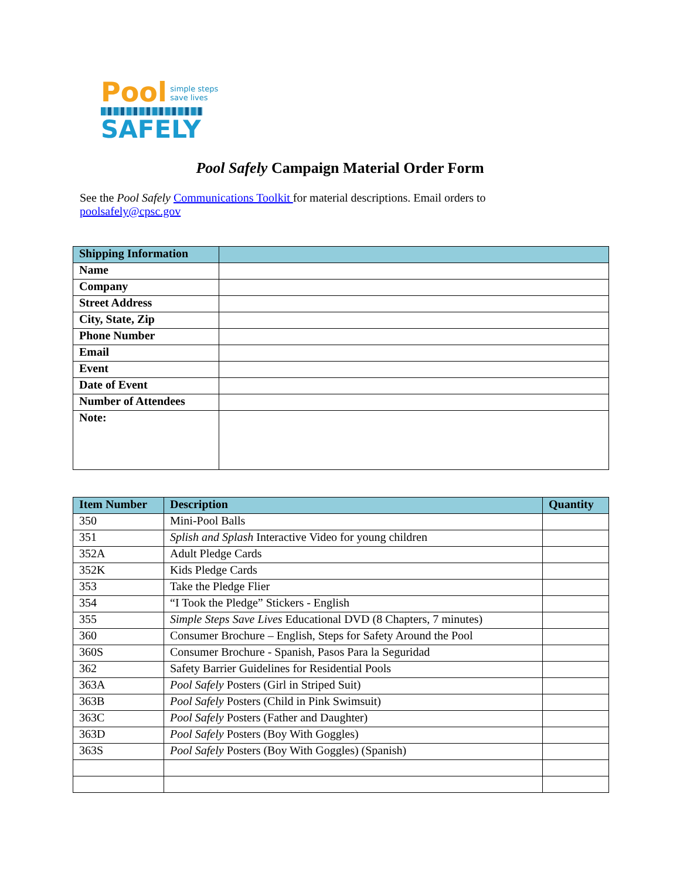Pool simple steps
save lives
SAFELY
Pool Safely Campaign Material Order Form
See the Pool Safely Communications Toolkit for material descriptions. Email orders to poolsafely@cpsc.gov
| Shipping Information | |
| --- | --- |
| Name | |
| Company | |
| Street Address | |
| City, State, Zip | |
| Phone Number | |
| Email | |
| Event | |
| Date of Event | |
| Number of Attendees | |
| Note: | |
| Item Number | Description | Quantity |
| --- | --- | --- |
| 350 | Mini-Pool Balls | |
| 351 | Splish and Splash Interactive Video for young children | |
| 352A | Adult Pledge Cards | |
| 352K | Kids Pledge Cards | |
| 353 | Take the Pledge Flier | |
| 354 | “I Took the Pledge” Stickers - English | |
| 355 | Simple Steps Save Lives Educational DVD (8 Chapters, 7 minutes) | |
| 360 | Consumer Brochure – English, Steps for Safety Around the Pool | |
| 360S | Consumer Brochure - Spanish, Pasos Para la Seguridad | |
| 362 | Safety Barrier Guidelines for Residential Pools | |
| 363A | Pool Safely Posters (Girl in Striped Suit) | |
| 363B | Pool Safely Posters (Child in Pink Swimsuit) | |
| 363C | Pool Safely Posters (Father and Daughter) | |
| 363D | Pool Safely Posters (Boy With Goggles) | |
| 363S | Pool Safely Posters (Boy With Goggles) (Spanish) | |